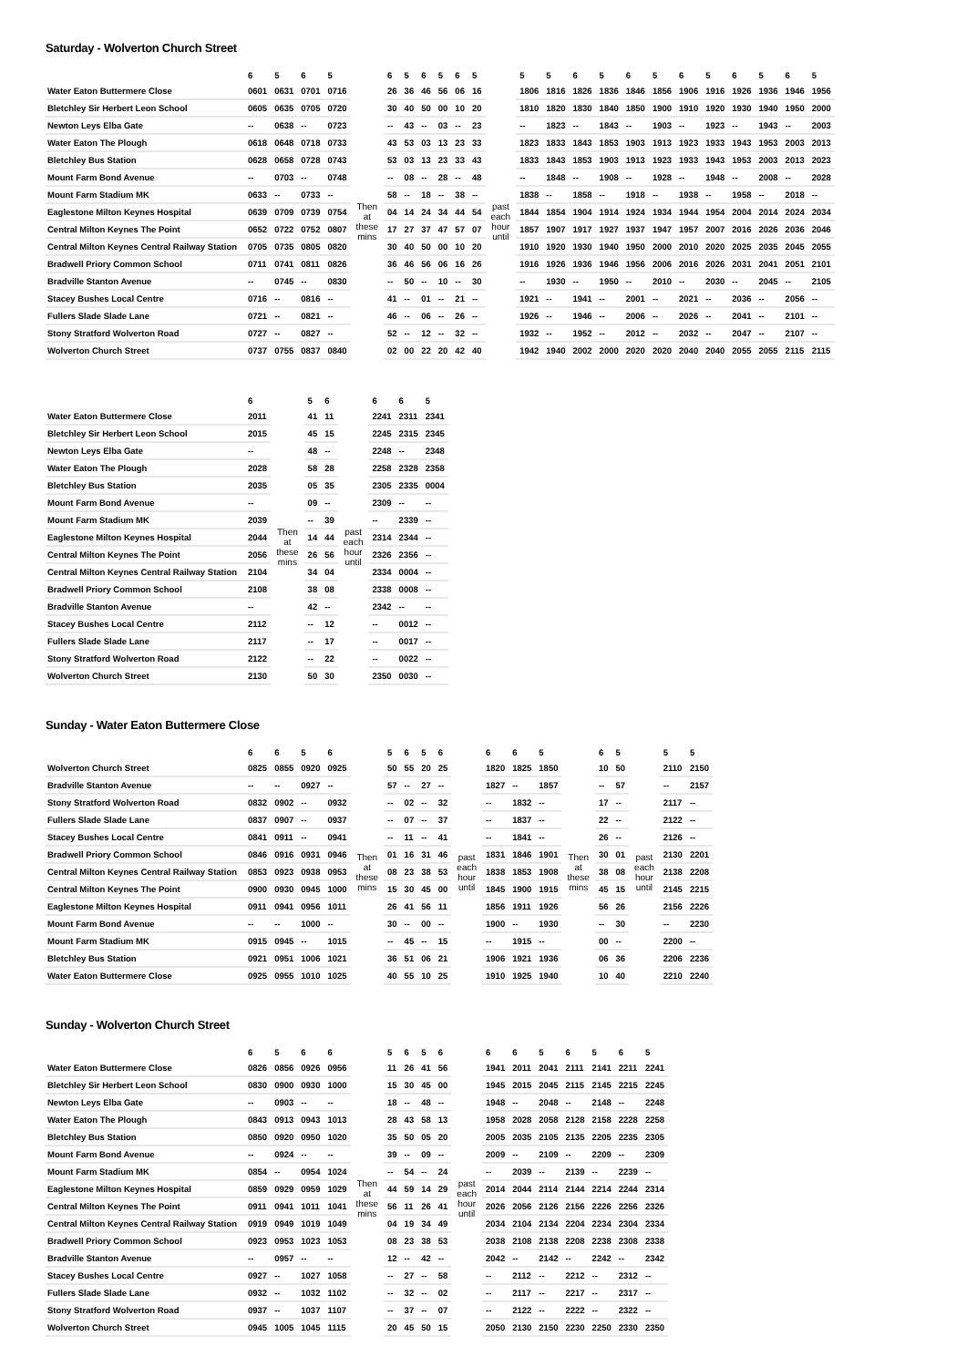Saturday - Wolverton Church Street
| | 6 | 5 | 6 | 5 | | 6 | 5 | 6 | 5 | 6 | 5 | | 5 | 5 | 6 | 5 | 6 | 5 | 6 | 5 | 6 | 5 | 6 | 5 |
| --- | --- | --- | --- | --- | --- | --- | --- | --- | --- | --- | --- | --- | --- | --- | --- | --- | --- | --- | --- | --- | --- | --- | --- | --- |
| Water Eaton Buttermere Close | 0601 | 0631 | 0701 | 0716 | Then at these mins | 26 | 36 | 46 | 56 | 06 | 16 | past each hour until | 1806 | 1816 | 1826 | 1836 | 1846 | 1856 | 1906 | 1916 | 1926 | 1936 | 1946 | 1956 |
| Bletchley Sir Herbert Leon School | 0605 | 0635 | 0705 | 0720 | | 30 | 40 | 50 | 00 | 10 | 20 | | 1810 | 1820 | 1830 | 1840 | 1850 | 1900 | 1910 | 1920 | 1930 | 1940 | 1950 | 2000 |
| Newton Leys Elba Gate | -- | 0638 | -- | 0723 | | -- | 43 | -- | 03 | -- | 23 | | -- | 1823 | -- | 1843 | -- | 1903 | -- | 1923 | -- | 1943 | -- | 2003 |
| Water Eaton The Plough | 0618 | 0648 | 0718 | 0733 | | 43 | 53 | 03 | 13 | 23 | 33 | | 1823 | 1833 | 1843 | 1853 | 1903 | 1913 | 1923 | 1933 | 1943 | 1953 | 2003 | 2013 |
| Bletchley Bus Station | 0628 | 0658 | 0728 | 0743 | | 53 | 03 | 13 | 23 | 33 | 43 | | 1833 | 1843 | 1853 | 1903 | 1913 | 1923 | 1933 | 1943 | 1953 | 2003 | 2013 | 2023 |
| Mount Farm Bond Avenue | -- | 0703 | -- | 0748 | | -- | 08 | -- | 28 | -- | 48 | | -- | 1848 | -- | 1908 | -- | 1928 | -- | 1948 | -- | 2008 | -- | 2028 |
| Mount Farm Stadium MK | 0633 | -- | 0733 | -- | | 58 | -- | 18 | -- | 38 | -- | | 1838 | -- | 1858 | -- | 1918 | -- | 1938 | -- | 1958 | -- | 2018 | -- |
| Eaglestone Milton Keynes Hospital | 0639 | 0709 | 0739 | 0754 | | 04 | 14 | 24 | 34 | 44 | 54 | | 1844 | 1854 | 1904 | 1914 | 1924 | 1934 | 1944 | 1954 | 2004 | 2014 | 2024 | 2034 |
| Central Milton Keynes The Point | 0652 | 0722 | 0752 | 0807 | | 17 | 27 | 37 | 47 | 57 | 07 | | 1857 | 1907 | 1917 | 1927 | 1937 | 1947 | 1957 | 2007 | 2016 | 2026 | 2036 | 2046 |
| Central Milton Keynes Central Railway Station | 0705 | 0735 | 0805 | 0820 | | 30 | 40 | 50 | 00 | 10 | 20 | | 1910 | 1920 | 1930 | 1940 | 1950 | 2000 | 2010 | 2020 | 2025 | 2035 | 2045 | 2055 |
| Bradwell Priory Common School | 0711 | 0741 | 0811 | 0826 | | 36 | 46 | 56 | 06 | 16 | 26 | | 1916 | 1926 | 1936 | 1946 | 1956 | 2006 | 2016 | 2026 | 2031 | 2041 | 2051 | 2101 |
| Bradville Stanton Avenue | -- | 0745 | -- | 0830 | | -- | 50 | -- | 10 | -- | 30 | | -- | 1930 | -- | 1950 | -- | 2010 | -- | 2030 | -- | 2045 | -- | 2105 |
| Stacey Bushes Local Centre | 0716 | -- | 0816 | -- | | 41 | -- | 01 | -- | 21 | -- | | 1921 | -- | 1941 | -- | 2001 | -- | 2021 | -- | 2036 | -- | 2056 | -- |
| Fullers Slade Slade Lane | 0721 | -- | 0821 | -- | | 46 | -- | 06 | -- | 26 | -- | | 1926 | -- | 1946 | -- | 2006 | -- | 2026 | -- | 2041 | -- | 2101 | -- |
| Stony Stratford Wolverton Road | 0727 | -- | 0827 | -- | | 52 | -- | 12 | -- | 32 | -- | | 1932 | -- | 1952 | -- | 2012 | -- | 2032 | -- | 2047 | -- | 2107 | -- |
| Wolverton Church Street | 0737 | 0755 | 0837 | 0840 | | 02 | 00 | 22 | 20 | 42 | 40 | | 1942 | 1940 | 2002 | 2000 | 2020 | 2020 | 2040 | 2040 | 2055 | 2055 | 2115 | 2115 |
| | 6 | | 5 | 6 | | 6 | 6 | 5 |
| --- | --- | --- | --- | --- | --- | --- | --- | --- |
| Water Eaton Buttermere Close | 2011 | Then at these mins | 41 | 11 | past each hour until | 2241 | 2311 | 2341 |
| Bletchley Sir Herbert Leon School | 2015 | | 45 | 15 | | 2245 | 2315 | 2345 |
| Newton Leys Elba Gate | -- | | 48 | -- | | 2248 | -- | 2348 |
| Water Eaton The Plough | 2028 | | 58 | 28 | | 2258 | 2328 | 2358 |
| Bletchley Bus Station | 2035 | | 05 | 35 | | 2305 | 2335 | 0004 |
| Mount Farm Bond Avenue | -- | | 09 | -- | | 2309 | -- | -- |
| Mount Farm Stadium MK | 2039 | | -- | 39 | | -- | 2339 | -- |
| Eaglestone Milton Keynes Hospital | 2044 | | 14 | 44 | | 2314 | 2344 | -- |
| Central Milton Keynes The Point | 2056 | | 26 | 56 | | 2326 | 2356 | -- |
| Central Milton Keynes Central Railway Station | 2104 | | 34 | 04 | | 2334 | 0004 | -- |
| Bradwell Priory Common School | 2108 | | 38 | 08 | | 2338 | 0008 | -- |
| Bradville Stanton Avenue | -- | | 42 | -- | | 2342 | -- | -- |
| Stacey Bushes Local Centre | 2112 | | -- | 12 | | -- | 0012 | -- |
| Fullers Slade Slade Lane | 2117 | | -- | 17 | | -- | 0017 | -- |
| Stony Stratford Wolverton Road | 2122 | | -- | 22 | | -- | 0022 | -- |
| Wolverton Church Street | 2130 | | 50 | 30 | | 2350 | 0030 | -- |
Sunday - Water Eaton Buttermere Close
| | 6 | 6 | 5 | 6 | | 5 | 6 | 5 | 6 | | 6 | 6 | 5 | | 6 | 5 | | 5 | 5 |
| --- | --- | --- | --- | --- | --- | --- | --- | --- | --- | --- | --- | --- | --- | --- | --- | --- | --- | --- | --- |
| Wolverton Church Street | 0825 | 0855 | 0920 | 0925 | Then at these mins | 50 | 55 | 20 | 25 | past each hour until | 1820 | 1825 | 1850 | Then at these mins | 10 | 50 | past each hour until | 2110 | 2150 |
| Bradville Stanton Avenue | -- | -- | 0927 | -- | | 57 | -- | 27 | -- | | 1827 | -- | 1857 | | -- | 57 | | -- | 2157 |
| Stony Stratford Wolverton Road | 0832 | 0902 | -- | 0932 | | -- | 02 | -- | 32 | | -- | 1832 | -- | | 17 | -- | | 2117 | -- |
| Fullers Slade Slade Lane | 0837 | 0907 | -- | 0937 | | -- | 07 | -- | 37 | | -- | 1837 | -- | | 22 | -- | | 2122 | -- |
| Stacey Bushes Local Centre | 0841 | 0911 | -- | 0941 | | -- | 11 | -- | 41 | | -- | 1841 | -- | | 26 | -- | | 2126 | -- |
| Bradwell Priory Common School | 0846 | 0916 | 0931 | 0946 | | 01 | 16 | 31 | 46 | | 1831 | 1846 | 1901 | | 30 | 01 | | 2130 | 2201 |
| Central Milton Keynes Central Railway Station | 0853 | 0923 | 0938 | 0953 | | 08 | 23 | 38 | 53 | | 1838 | 1853 | 1908 | | 38 | 08 | | 2138 | 2208 |
| Central Milton Keynes The Point | 0900 | 0930 | 0945 | 1000 | | 15 | 30 | 45 | 00 | | 1845 | 1900 | 1915 | | 45 | 15 | | 2145 | 2215 |
| Eaglestone Milton Keynes Hospital | 0911 | 0941 | 0956 | 1011 | | 26 | 41 | 56 | 11 | | 1856 | 1911 | 1926 | | 56 | 26 | | 2156 | 2226 |
| Mount Farm Bond Avenue | -- | -- | 1000 | -- | | 30 | -- | 00 | -- | | 1900 | -- | 1930 | | -- | 30 | | -- | 2230 |
| Mount Farm Stadium MK | 0915 | 0945 | -- | 1015 | | -- | 45 | -- | 15 | | -- | 1915 | -- | | 00 | -- | | 2200 | -- |
| Bletchley Bus Station | 0921 | 0951 | 1006 | 1021 | | 36 | 51 | 06 | 21 | | 1906 | 1921 | 1936 | | 06 | 36 | | 2206 | 2236 |
| Water Eaton Buttermere Close | 0925 | 0955 | 1010 | 1025 | | 40 | 55 | 10 | 25 | | 1910 | 1925 | 1940 | | 10 | 40 | | 2210 | 2240 |
Sunday - Wolverton Church Street
| | 6 | 5 | 6 | 6 | | 5 | 6 | 5 | 6 | | 6 | 6 | 5 | 6 | 5 | 6 | 5 |
| --- | --- | --- | --- | --- | --- | --- | --- | --- | --- | --- | --- | --- | --- | --- | --- | --- | --- |
| Water Eaton Buttermere Close | 0826 | 0856 | 0926 | 0956 | Then at these mins | 11 | 26 | 41 | 56 | past each hour until | 1941 | 2011 | 2041 | 2111 | 2141 | 2211 | 2241 |
| Bletchley Sir Herbert Leon School | 0830 | 0900 | 0930 | 1000 | | 15 | 30 | 45 | 00 | | 1945 | 2015 | 2045 | 2115 | 2145 | 2215 | 2245 |
| Newton Leys Elba Gate | -- | 0903 | -- | -- | | 18 | -- | 48 | -- | | 1948 | -- | 2048 | -- | 2148 | -- | 2248 |
| Water Eaton The Plough | 0843 | 0913 | 0943 | 1013 | | 28 | 43 | 58 | 13 | | 1958 | 2028 | 2058 | 2128 | 2158 | 2228 | 2258 |
| Bletchley Bus Station | 0850 | 0920 | 0950 | 1020 | | 35 | 50 | 05 | 20 | | 2005 | 2035 | 2105 | 2135 | 2205 | 2235 | 2305 |
| Mount Farm Bond Avenue | -- | 0924 | -- | -- | | 39 | -- | 09 | -- | | 2009 | -- | 2109 | -- | 2209 | -- | 2309 |
| Mount Farm Stadium MK | 0854 | -- | 0954 | 1024 | | -- | 54 | -- | 24 | | -- | 2039 | -- | 2139 | -- | 2239 | -- |
| Eaglestone Milton Keynes Hospital | 0859 | 0929 | 0959 | 1029 | | 44 | 59 | 14 | 29 | | 2014 | 2044 | 2114 | 2144 | 2214 | 2244 | 2314 |
| Central Milton Keynes The Point | 0911 | 0941 | 1011 | 1041 | | 56 | 11 | 26 | 41 | | 2026 | 2056 | 2126 | 2156 | 2226 | 2256 | 2326 |
| Central Milton Keynes Central Railway Station | 0919 | 0949 | 1019 | 1049 | | 04 | 19 | 34 | 49 | | 2034 | 2104 | 2134 | 2204 | 2234 | 2304 | 2334 |
| Bradwell Priory Common School | 0923 | 0953 | 1023 | 1053 | | 08 | 23 | 38 | 53 | | 2038 | 2108 | 2138 | 2208 | 2238 | 2308 | 2338 |
| Bradville Stanton Avenue | -- | 0957 | -- | -- | | 12 | -- | 42 | -- | | 2042 | -- | 2142 | -- | 2242 | -- | 2342 |
| Stacey Bushes Local Centre | 0927 | -- | 1027 | 1058 | | -- | 27 | -- | 58 | | -- | 2112 | -- | 2212 | -- | 2312 | -- |
| Fullers Slade Slade Lane | 0932 | -- | 1032 | 1102 | | -- | 32 | -- | 02 | | -- | 2117 | -- | 2217 | -- | 2317 | -- |
| Stony Stratford Wolverton Road | 0937 | -- | 1037 | 1107 | | -- | 37 | -- | 07 | | -- | 2122 | -- | 2222 | -- | 2322 | -- |
| Wolverton Church Street | 0945 | 1005 | 1045 | 1115 | | 20 | 45 | 50 | 15 | | 2050 | 2130 | 2150 | 2230 | 2250 | 2330 | 2350 |